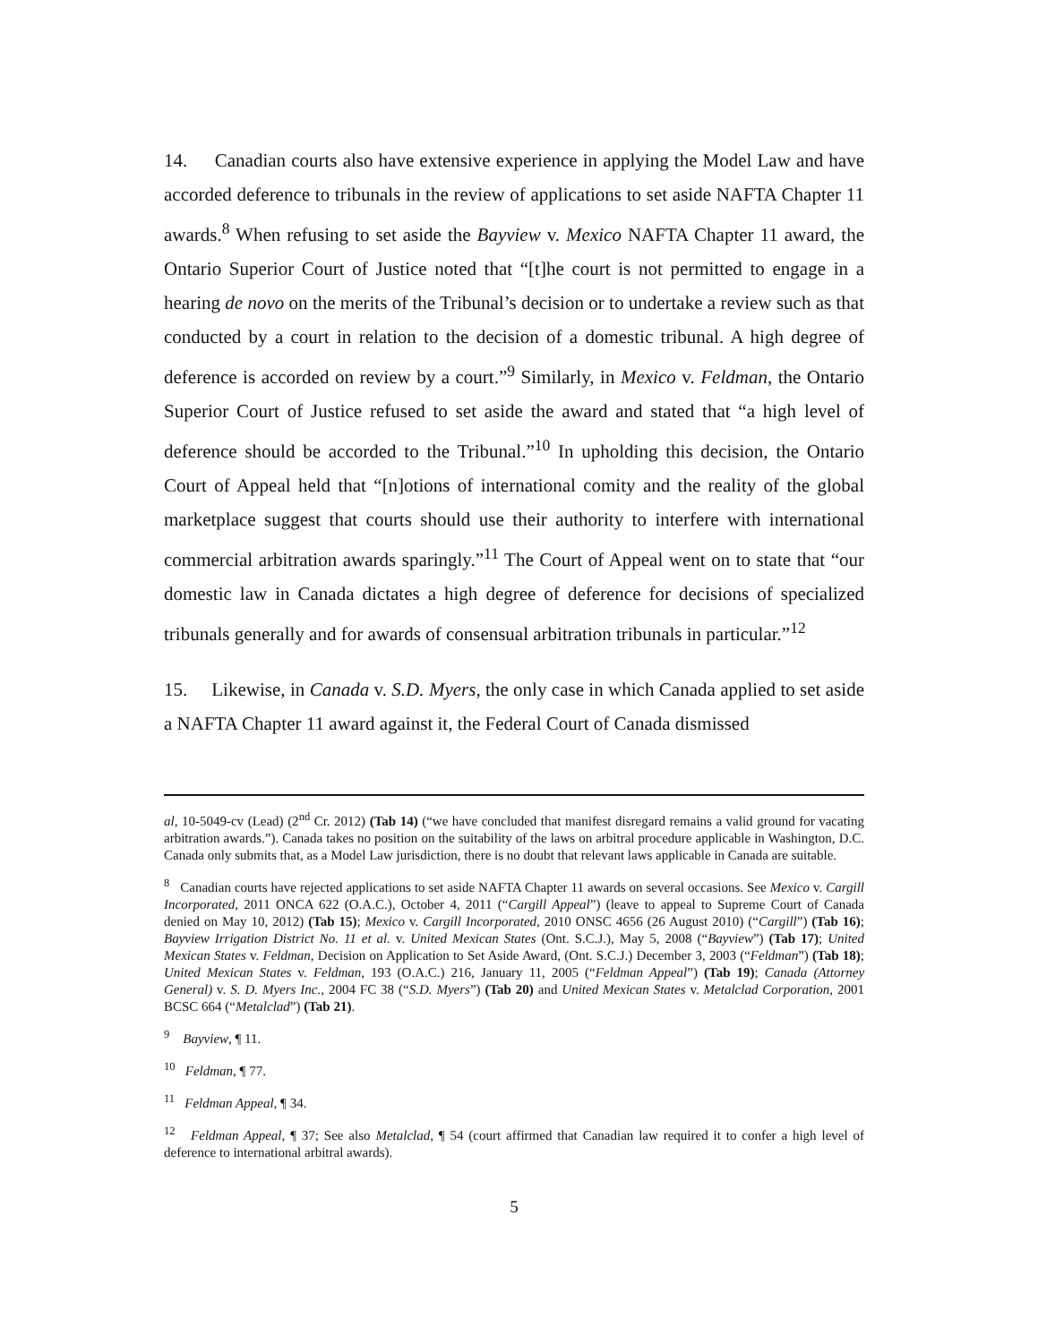14. Canadian courts also have extensive experience in applying the Model Law and have accorded deference to tribunals in the review of applications to set aside NAFTA Chapter 11 awards.<sup>8</sup> When refusing to set aside the Bayview v. Mexico NAFTA Chapter 11 award, the Ontario Superior Court of Justice noted that “[t]he court is not permitted to engage in a hearing de novo on the merits of the Tribunal’s decision or to undertake a review such as that conducted by a court in relation to the decision of a domestic tribunal. A high degree of deference is accorded on review by a court.”<sup>9</sup> Similarly, in Mexico v. Feldman, the Ontario Superior Court of Justice refused to set aside the award and stated that “a high level of deference should be accorded to the Tribunal.”<sup>10</sup> In upholding this decision, the Ontario Court of Appeal held that “[n]otions of international comity and the reality of the global marketplace suggest that courts should use their authority to interfere with international commercial arbitration awards sparingly.”<sup>11</sup> The Court of Appeal went on to state that “our domestic law in Canada dictates a high degree of deference for decisions of specialized tribunals generally and for awards of consensual arbitration tribunals in particular.”<sup>12</sup>
15. Likewise, in Canada v. S.D. Myers, the only case in which Canada applied to set aside a NAFTA Chapter 11 award against it, the Federal Court of Canada dismissed
al, 10-5049-cv (Lead) (2<sup>nd</sup> Cr. 2012) (Tab 14) (“we have concluded that manifest disregard remains a valid ground for vacating arbitration awards.”). Canada takes no position on the suitability of the laws on arbitral procedure applicable in Washington, D.C. Canada only submits that, as a Model Law jurisdiction, there is no doubt that relevant laws applicable in Canada are suitable.
<sup>8</sup> Canadian courts have rejected applications to set aside NAFTA Chapter 11 awards on several occasions. See Mexico v. Cargill Incorporated, 2011 ONCA 622 (O.A.C.), October 4, 2011 (“Cargill Appeal”) (leave to appeal to Supreme Court of Canada denied on May 10, 2012) (Tab 15); Mexico v. Cargill Incorporated, 2010 ONSC 4656 (26 August 2010) (“Cargill”) (Tab 16); Bayview Irrigation District No. 11 et al. v. United Mexican States (Ont. S.C.J.), May 5, 2008 (“Bayview”) (Tab 17); United Mexican States v. Feldman, Decision on Application to Set Aside Award, (Ont. S.C.J.) December 3, 2003 (“Feldman”) (Tab 18); United Mexican States v. Feldman, 193 (O.A.C.) 216, January 11, 2005 (“Feldman Appeal”) (Tab 19); Canada (Attorney General) v. S. D. Myers Inc., 2004 FC 38 (“S.D. Myers”) (Tab 20) and United Mexican States v. Metalclad Corporation, 2001 BCSC 664 (“Metalclad”) (Tab 21).
<sup>9</sup> Bayview, ¶ 11.
<sup>10</sup> Feldman, ¶ 77.
<sup>11</sup> Feldman Appeal, ¶ 34.
<sup>12</sup> Feldman Appeal, ¶ 37; See also Metalclad, ¶ 54 (court affirmed that Canadian law required it to confer a high level of deference to international arbitral awards).
5